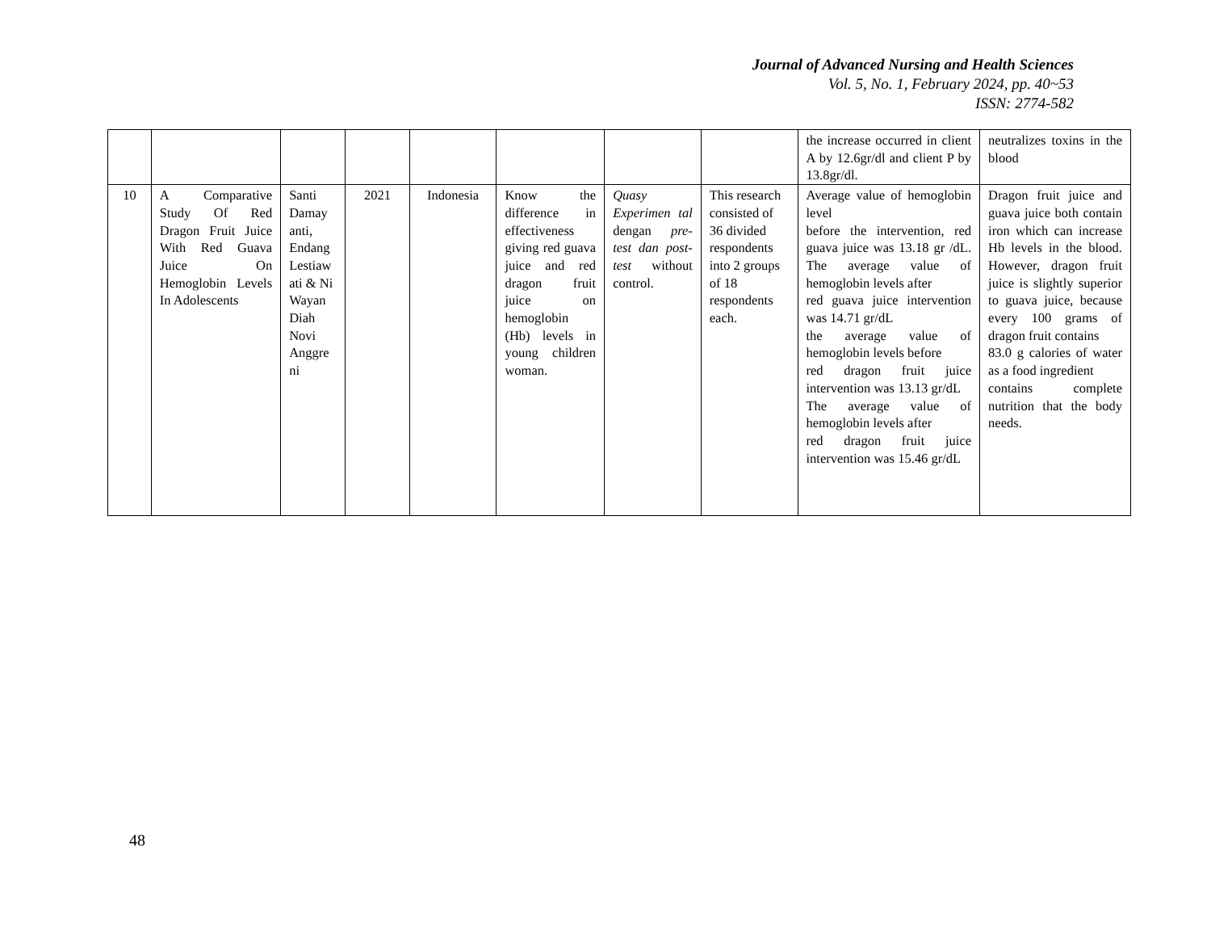Journal of Advanced Nursing and Health Sciences
Vol. 5, No. 1, February 2024, pp. 40~53
ISSN: 2774-582
| | | | | | | | | the increase occurred in client A by 12.6gr/dl and client P by 13.8gr/dl. | neutralizes toxins in the blood |
| 10 | A Comparative Study Of Red Dragon Fruit Juice With Red Guava Juice On Hemoglobin Levels In Adolescents | Santi Damay anti, Endang Lestiaw ati & Ni Wayan Diah Novi Anggre ni | 2021 | Indonesia | Know the difference in effectiveness giving red guava juice and red dragon fruit juice on hemoglobin (Hb) levels in young children woman. | Quasy Experimen tal dengan pre-test dan post-test without control. | This research consisted of 36 divided respondents into 2 groups of 18 respondents each. | Average value of hemoglobin level before the intervention, red guava juice was 13.18 gr /dL. The average value of hemoglobin levels after red guava juice intervention was 14.71 gr/dL the average value of hemoglobin levels before red dragon fruit juice intervention was 13.13 gr/dL The average value of hemoglobin levels after red dragon fruit juice intervention was 15.46 gr/dL | Dragon fruit juice and guava juice both contain iron which can increase Hb levels in the blood. However, dragon fruit juice is slightly superior to guava juice, because every 100 grams of dragon fruit contains 83.0 g calories of water as a food ingredient contains complete nutrition that the body needs. |
48